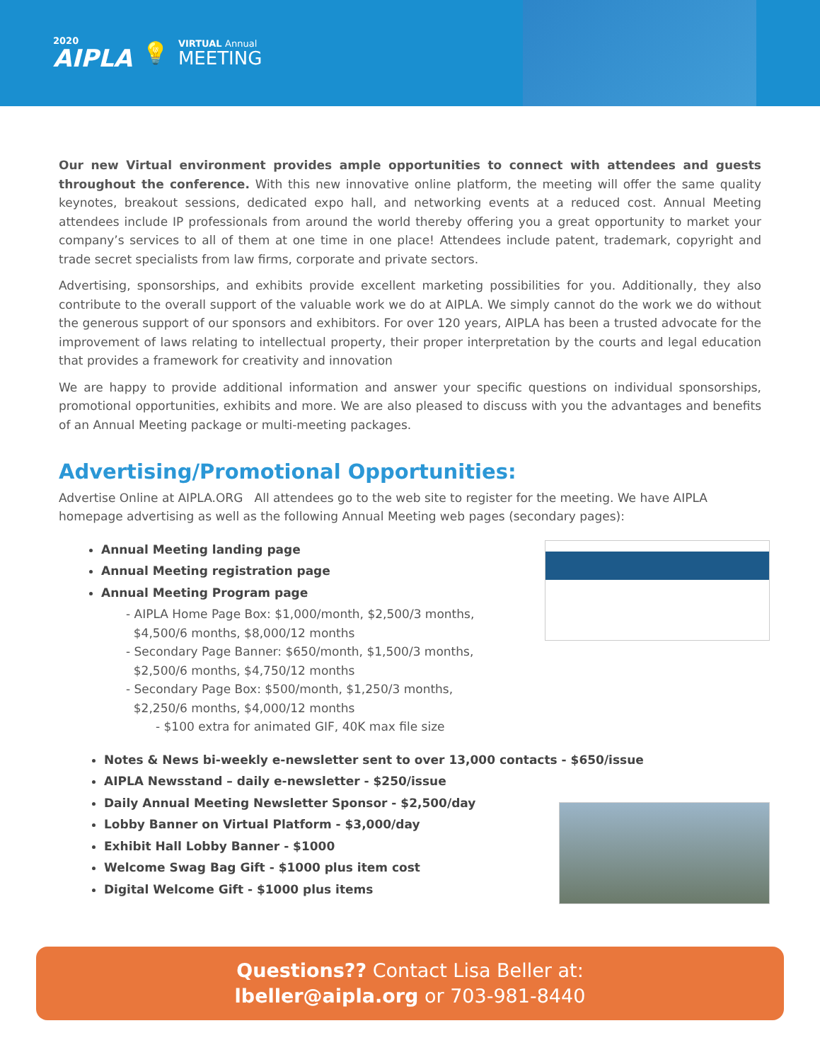2020
AIPLA
💡
VIRTUAL Annual
MEETING
Our new Virtual environment provides ample opportunities to connect with attendees and guests throughout the conference. With this new innovative online platform, the meeting will offer the same quality keynotes, breakout sessions, dedicated expo hall, and networking events at a reduced cost. Annual Meeting attendees include IP professionals from around the world thereby offering you a great opportunity to market your company’s services to all of them at one time in one place! Attendees include patent, trademark, copyright and trade secret specialists from law firms, corporate and private sectors.
Advertising, sponsorships, and exhibits provide excellent marketing possibilities for you. Additionally, they also contribute to the overall support of the valuable work we do at AIPLA. We simply cannot do the work we do without the generous support of our sponsors and exhibitors. For over 120 years, AIPLA has been a trusted advocate for the improvement of laws relating to intellectual property, their proper interpretation by the courts and legal education that provides a framework for creativity and innovation
We are happy to provide additional information and answer your specific questions on individual sponsorships, promotional opportunities, exhibits and more. We are also pleased to discuss with you the advantages and benefits of an Annual Meeting package or multi-meeting packages.
Advertising/Promotional Opportunities:
Advertise Online at AIPLA.ORG All attendees go to the web site to register for the meeting. We have AIPLA homepage advertising as well as the following Annual Meeting web pages (secondary pages):
Annual Meeting landing page
Annual Meeting registration page
Annual Meeting Program page
- AIPLA Home Page Box: $1,000/month, $2,500/3 months,
$4,500/6 months, $8,000/12 months
- Secondary Page Banner: $650/month, $1,500/3 months,
$2,500/6 months, $4,750/12 months
- Secondary Page Box: $500/month, $1,250/3 months,
$2,250/6 months, $4,000/12 months
- $100 extra for animated GIF, 40K max file size
Notes & News bi-weekly e-newsletter sent to over 13,000 contacts - $650/issue
AIPLA Newsstand – daily e-newsletter - $250/issue
Daily Annual Meeting Newsletter Sponsor - $2,500/day
Lobby Banner on Virtual Platform - $3,000/day
Exhibit Hall Lobby Banner - $1000
Welcome Swag Bag Gift - $1000 plus item cost
Digital Welcome Gift - $1000 plus items
Questions?? Contact Lisa Beller at:
lbeller@aipla.org or 703-981-8440